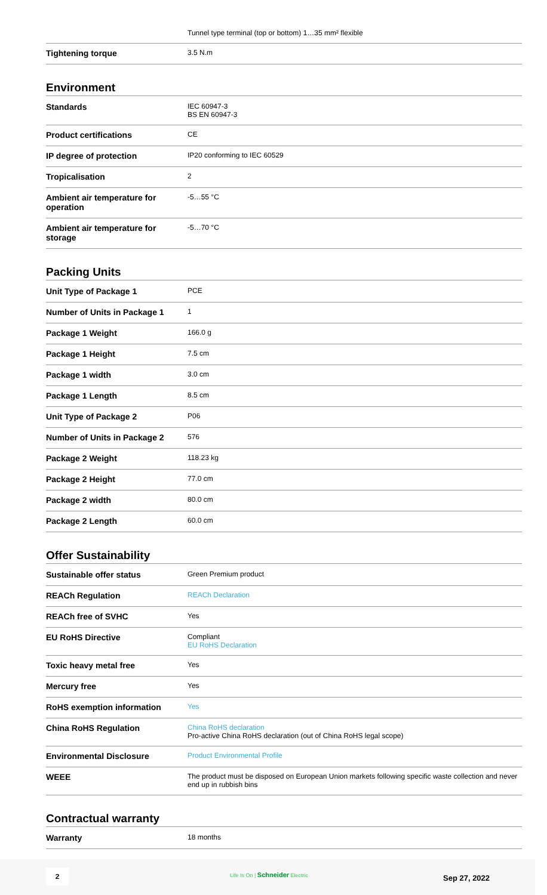| | Tunnel type terminal (top or bottom) 1…35 mm² flexible |
| Tightening torque | 3.5 N.m |
Environment
| Standards | IEC 60947-3 BS EN 60947-3 |
| Product certifications | CE |
| IP degree of protection | IP20 conforming to IEC 60529 |
| Tropicalisation | 2 |
| Ambient air temperature for operation | -5…55 °C |
| Ambient air temperature for storage | -5…70 °C |
Packing Units
| Unit Type of Package 1 | PCE |
| Number of Units in Package 1 | 1 |
| Package 1 Weight | 166.0 g |
| Package 1 Height | 7.5 cm |
| Package 1 width | 3.0 cm |
| Package 1 Length | 8.5 cm |
| Unit Type of Package 2 | P06 |
| Number of Units in Package 2 | 576 |
| Package 2 Weight | 118.23 kg |
| Package 2 Height | 77.0 cm |
| Package 2 width | 80.0 cm |
| Package 2 Length | 60.0 cm |
Offer Sustainability
| Sustainable offer status | Green Premium product |
| REACh Regulation | REACh Declaration |
| REACh free of SVHC | Yes |
| EU RoHS Directive | Compliant EU RoHS Declaration |
| Toxic heavy metal free | Yes |
| Mercury free | Yes |
| RoHS exemption information | Yes |
| China RoHS Regulation | China RoHS declaration Pro-active China RoHS declaration (out of China RoHS legal scope) |
| Environmental Disclosure | Product Environmental Profile |
| WEEE | The product must be disposed on European Union markets following specific waste collection and never end up in rubbish bins |
Contractual warranty
| Warranty | 18 months |
2
Life Is On | Schneider Electric
Sep 27, 2022